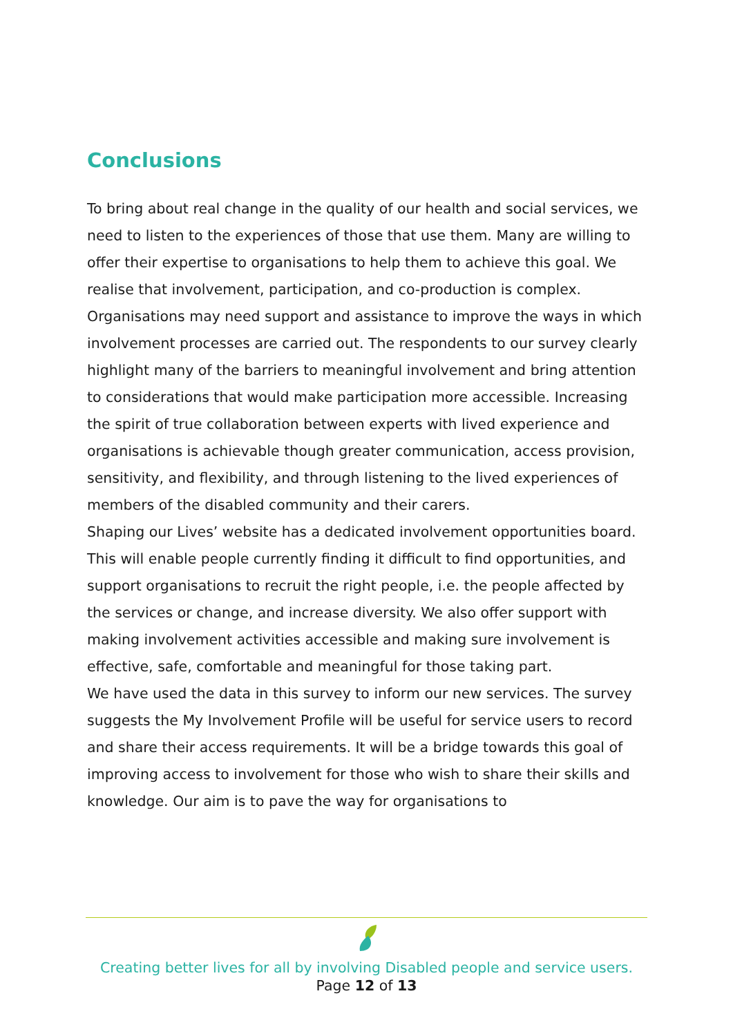Conclusions
To bring about real change in the quality of our health and social services, we need to listen to the experiences of those that use them. Many are willing to offer their expertise to organisations to help them to achieve this goal. We realise that involvement, participation, and co-production is complex.
Organisations may need support and assistance to improve the ways in which involvement processes are carried out. The respondents to our survey clearly highlight many of the barriers to meaningful involvement and bring attention to considerations that would make participation more accessible. Increasing the spirit of true collaboration between experts with lived experience and organisations is achievable though greater communication, access provision, sensitivity, and flexibility, and through listening to the lived experiences of members of the disabled community and their carers.
Shaping our Lives’ website has a dedicated involvement opportunities board. This will enable people currently finding it difficult to find opportunities, and support organisations to recruit the right people, i.e. the people affected by the services or change, and increase diversity. We also offer support with making involvement activities accessible and making sure involvement is effective, safe, comfortable and meaningful for those taking part.
We have used the data in this survey to inform our new services. The survey suggests the My Involvement Profile will be useful for service users to record and share their access requirements. It will be a bridge towards this goal of improving access to involvement for those who wish to share their skills and knowledge. Our aim is to pave the way for organisations to
Creating better lives for all by involving Disabled people and service users.
Page 12 of 13